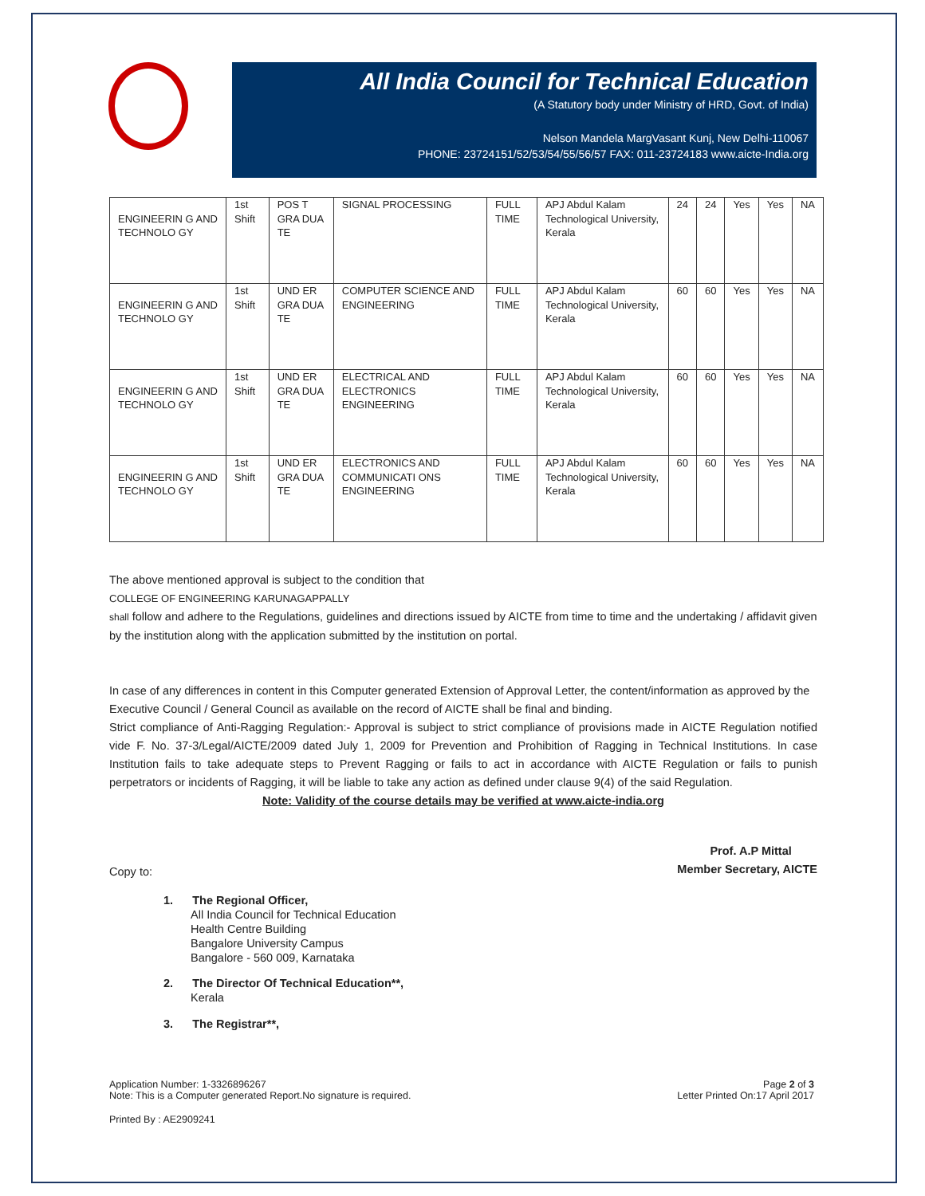All India Council for Technical Education
(A Statutory body under Ministry of HRD, Govt. of India)
Nelson Mandela MargVasant Kunj, New Delhi-110067
PHONE: 23724151/52/53/54/55/56/57 FAX: 011-23724183 www.aicte-India.org
| ENGINEERIN G AND TECHNOLO GY | 1st Shift | POS T GRA DUA TE | SIGNAL PROCESSING | FULL TIME | APJ Abdul Kalam Technological University, Kerala | 24 | 24 | Yes | Yes | NA |
| ENGINEERIN G AND TECHNOLO GY | 1st Shift | UND ER GRA DUA TE | COMPUTER SCIENCE AND ENGINEERING | FULL TIME | APJ Abdul Kalam Technological University, Kerala | 60 | 60 | Yes | Yes | NA |
| ENGINEERIN G AND TECHNOLO GY | 1st Shift | UND ER GRA DUA TE | ELECTRICAL AND ELECTRONICS ENGINEERING | FULL TIME | APJ Abdul Kalam Technological University, Kerala | 60 | 60 | Yes | Yes | NA |
| ENGINEERIN G AND TECHNOLO GY | 1st Shift | UND ER GRA DUA TE | ELECTRONICS AND COMMUNICATI ONS ENGINEERING | FULL TIME | APJ Abdul Kalam Technological University, Kerala | 60 | 60 | Yes | Yes | NA |
The above mentioned approval is subject to the condition that
COLLEGE OF ENGINEERING KARUNAGAPPALLY
shall follow and adhere to the Regulations, guidelines and directions issued by AICTE from time to time and the undertaking / affidavit given by the institution along with the application submitted by the institution on portal.
In case of any differences in content in this Computer generated Extension of Approval Letter, the content/information as approved by the Executive Council / General Council as available on the record of AICTE shall be final and binding.
Strict compliance of Anti-Ragging Regulation:- Approval is subject to strict compliance of provisions made in AICTE Regulation notified vide F. No. 37-3/Legal/AICTE/2009 dated July 1, 2009 for Prevention and Prohibition of Ragging in Technical Institutions. In case Institution fails to take adequate steps to Prevent Ragging or fails to act in accordance with AICTE Regulation or fails to punish perpetrators or incidents of Ragging, it will be liable to take any action as defined under clause 9(4) of the said Regulation.
Note: Validity of the course details may be verified at www.aicte-india.org
Prof. A.P Mittal
Member Secretary, AICTE
Copy to:
1. The Regional Officer,
All India Council for Technical Education
Health Centre Building
Bangalore University Campus
Bangalore - 560 009, Karnataka
2. The Director Of Technical Education**,
Kerala
3. The Registrar**,
Application Number: 1-3326896267
Note: This is a Computer generated Report.No signature is required.
Page 2 of 3
Letter Printed On:17 April 2017
Printed By : AE2909241